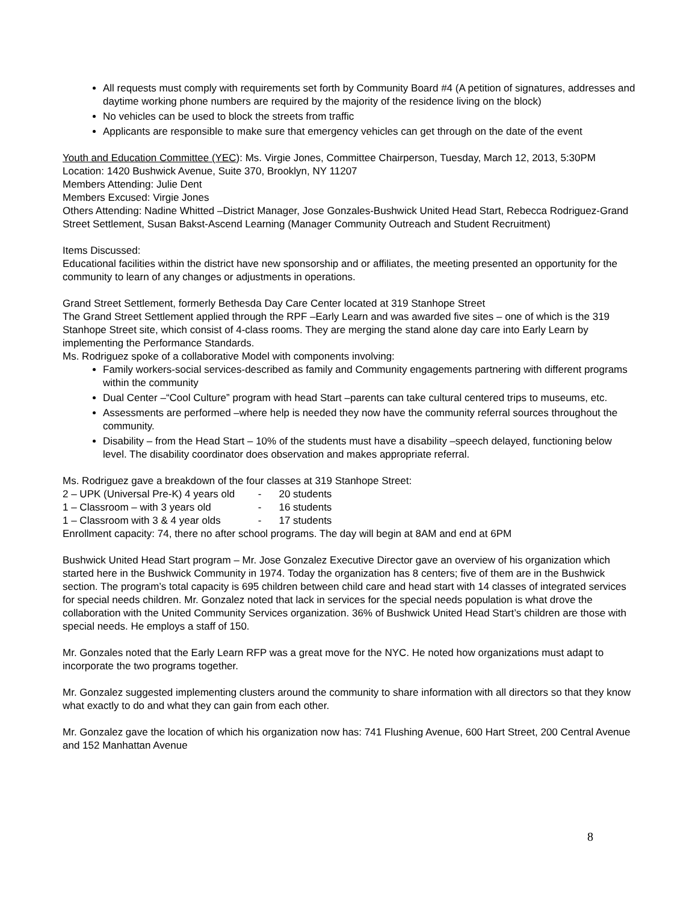All requests must comply with requirements set forth by Community Board #4 (A petition of signatures, addresses and daytime working phone numbers are required by the majority of the residence living on the block)
No vehicles can be used to block the streets from traffic
Applicants are responsible to make sure that emergency vehicles can get through on the date of the event
Youth and Education Committee (YEC): Ms. Virgie Jones, Committee Chairperson, Tuesday, March 12, 2013, 5:30PM Location: 1420 Bushwick Avenue, Suite 370, Brooklyn, NY 11207
Members Attending: Julie Dent
Members Excused: Virgie Jones
Others Attending: Nadine Whitted –District Manager, Jose Gonzales-Bushwick United Head Start, Rebecca Rodriguez-Grand Street Settlement, Susan Bakst-Ascend Learning (Manager Community Outreach and Student Recruitment)
Items Discussed:
Educational facilities within the district have new sponsorship and or affiliates, the meeting presented an opportunity for the community to learn of any changes or adjustments in operations.
Grand Street Settlement, formerly Bethesda Day Care Center located at 319 Stanhope Street
The Grand Street Settlement applied through the RPF –Early Learn and was awarded five sites – one of which is the 319 Stanhope Street site, which consist of 4-class rooms. They are merging the stand alone day care into Early Learn by implementing the Performance Standards.
Ms. Rodriguez spoke of a collaborative Model with components involving:
Family workers-social services-described as family and Community engagements partnering with different programs within the community
Dual Center –“Cool Culture” program with head Start –parents can take cultural centered trips to museums, etc.
Assessments are performed –where help is needed they now have the community referral sources throughout the community.
Disability – from the Head Start – 10% of the students must have a disability –speech delayed, functioning below level. The disability coordinator does observation and makes appropriate referral.
Ms. Rodriguez gave a breakdown of the four classes at 319 Stanhope Street:
2 – UPK (Universal Pre-K) 4 years old - 20 students
1 – Classroom – with 3 years old - 16 students
1 – Classroom with 3 & 4 year olds - 17 students
Enrollment capacity: 74, there no after school programs. The day will begin at 8AM and end at 6PM
Bushwick United Head Start program – Mr. Jose Gonzalez Executive Director gave an overview of his organization which started here in the Bushwick Community in 1974. Today the organization has 8 centers; five of them are in the Bushwick section. The program’s total capacity is 695 children between child care and head start with 14 classes of integrated services for special needs children. Mr. Gonzalez noted that lack in services for the special needs population is what drove the collaboration with the United Community Services organization. 36% of Bushwick United Head Start’s children are those with special needs. He employs a staff of 150.
Mr. Gonzales noted that the Early Learn RFP was a great move for the NYC. He noted how organizations must adapt to incorporate the two programs together.
Mr. Gonzalez suggested implementing clusters around the community to share information with all directors so that they know what exactly to do and what they can gain from each other.
Mr. Gonzalez gave the location of which his organization now has: 741 Flushing Avenue, 600 Hart Street, 200 Central Avenue and 152 Manhattan Avenue
8